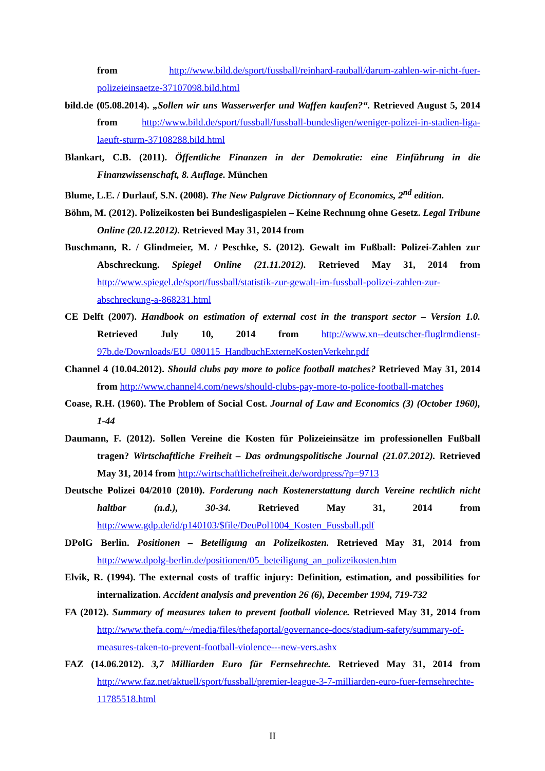from http://www.bild.de/sport/fussball/reinhard-rauball/darum-zahlen-wir-nicht-fuer-polizeieinsaetze-37107098.bild.html
bild.de (05.08.2014). „Sollen wir uns Wasserwerfer und Waffen kaufen?“. Retrieved August 5, 2014 from http://www.bild.de/sport/fussball/fussball-bundesligen/weniger-polizei-in-stadien-liga-laeuft-sturm-37108288.bild.html
Blankart, C.B. (2011). Öffentliche Finanzen in der Demokratie: eine Einführung in die Finanzwissenschaft, 8. Auflage. München
Blume, L.E. / Durlauf, S.N. (2008). The New Palgrave Dictionnary of Economics, 2<sup>nd</sup> edition.
Böhm, M. (2012). Polizeikosten bei Bundesligaspielen – Keine Rechnung ohne Gesetz. Legal Tribune Online (20.12.2012). Retrieved May 31, 2014 from
Buschmann, R. / Glindmeier, M. / Peschke, S. (2012). Gewalt im Fußball: Polizei-Zahlen zur Abschreckung. Spiegel Online (21.11.2012). Retrieved May 31, 2014 from http://www.spiegel.de/sport/fussball/statistik-zur-gewalt-im-fussball-polizei-zahlen-zur-abschreckung-a-868231.html
CE Delft (2007). Handbook on estimation of external cost in the transport sector – Version 1.0. Retrieved July 10, 2014 from http://www.xn--deutscher-fluglrmdienst-97b.de/Downloads/EU_080115_HandbuchExterneKostenVerkehr.pdf
Channel 4 (10.04.2012). Should clubs pay more to police football matches? Retrieved May 31, 2014 from http://www.channel4.com/news/should-clubs-pay-more-to-police-football-matches
Coase, R.H. (1960). The Problem of Social Cost. Journal of Law and Economics (3) (October 1960), 1-44
Daumann, F. (2012). Sollen Vereine die Kosten für Polizeieinsätze im professionellen Fußball tragen? Wirtschaftliche Freiheit – Das ordnungspolitische Journal (21.07.2012). Retrieved May 31, 2014 from http://wirtschaftlichefreiheit.de/wordpress/?p=9713
Deutsche Polizei 04/2010 (2010). Forderung nach Kostenerstattung durch Vereine rechtlich nicht haltbar (n.d.), 30-34. Retrieved May 31, 2014 from http://www.gdp.de/id/p140103/$file/DeuPol1004_Kosten_Fussball.pdf
DPolG Berlin. Positionen – Beteiligung an Polizeikosten. Retrieved May 31, 2014 from http://www.dpolg-berlin.de/positionen/05_beteiligung_an_polizeikosten.htm
Elvik, R. (1994). The external costs of traffic injury: Definition, estimation, and possibilities for internalization. Accident analysis and prevention 26 (6), December 1994, 719-732
FA (2012). Summary of measures taken to prevent football violence. Retrieved May 31, 2014 from http://www.thefa.com/~/media/files/thefaportal/governance-docs/stadium-safety/summary-of-measures-taken-to-prevent-football-violence---new-vers.ashx
FAZ (14.06.2012). 3,7 Milliarden Euro für Fernsehrechte. Retrieved May 31, 2014 from http://www.faz.net/aktuell/sport/fussball/premier-league-3-7-milliarden-euro-fuer-fernsehrechte-11785518.html
II